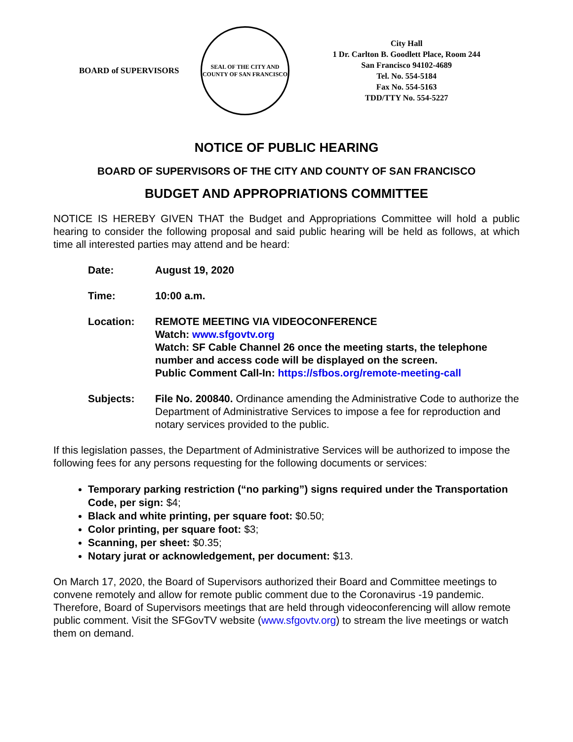BOARD of SUPERVISORS
SEAL OF THE CITY AND COUNTY OF SAN FRANCISCO
City Hall
1 Dr. Carlton B. Goodlett Place, Room 244
San Francisco 94102-4689
Tel. No. 554-5184
Fax No. 554-5163
TDD/TTY No. 554-5227
NOTICE OF PUBLIC HEARING
BOARD OF SUPERVISORS OF THE CITY AND COUNTY OF SAN FRANCISCO
BUDGET AND APPROPRIATIONS COMMITTEE
NOTICE IS HEREBY GIVEN THAT the Budget and Appropriations Committee will hold a public hearing to consider the following proposal and said public hearing will be held as follows, at which time all interested parties may attend and be heard:
Date: August 19, 2020
Time: 10:00 a.m.
Location: REMOTE MEETING VIA VIDEOCONFERENCE
Watch: www.sfgovtv.org
Watch: SF Cable Channel 26 once the meeting starts, the telephone number and access code will be displayed on the screen.
Public Comment Call-In: https://sfbos.org/remote-meeting-call
Subjects: File No. 200840. Ordinance amending the Administrative Code to authorize the Department of Administrative Services to impose a fee for reproduction and notary services provided to the public.
If this legislation passes, the Department of Administrative Services will be authorized to impose the following fees for any persons requesting for the following documents or services:
Temporary parking restriction (“no parking”) signs required under the Transportation Code, per sign: $4;
Black and white printing, per square foot: $0.50;
Color printing, per square foot: $3;
Scanning, per sheet: $0.35;
Notary jurat or acknowledgement, per document: $13.
On March 17, 2020, the Board of Supervisors authorized their Board and Committee meetings to convene remotely and allow for remote public comment due to the Coronavirus -19 pandemic. Therefore, Board of Supervisors meetings that are held through videoconferencing will allow remote public comment. Visit the SFGovTV website (www.sfgovtv.org) to stream the live meetings or watch them on demand.